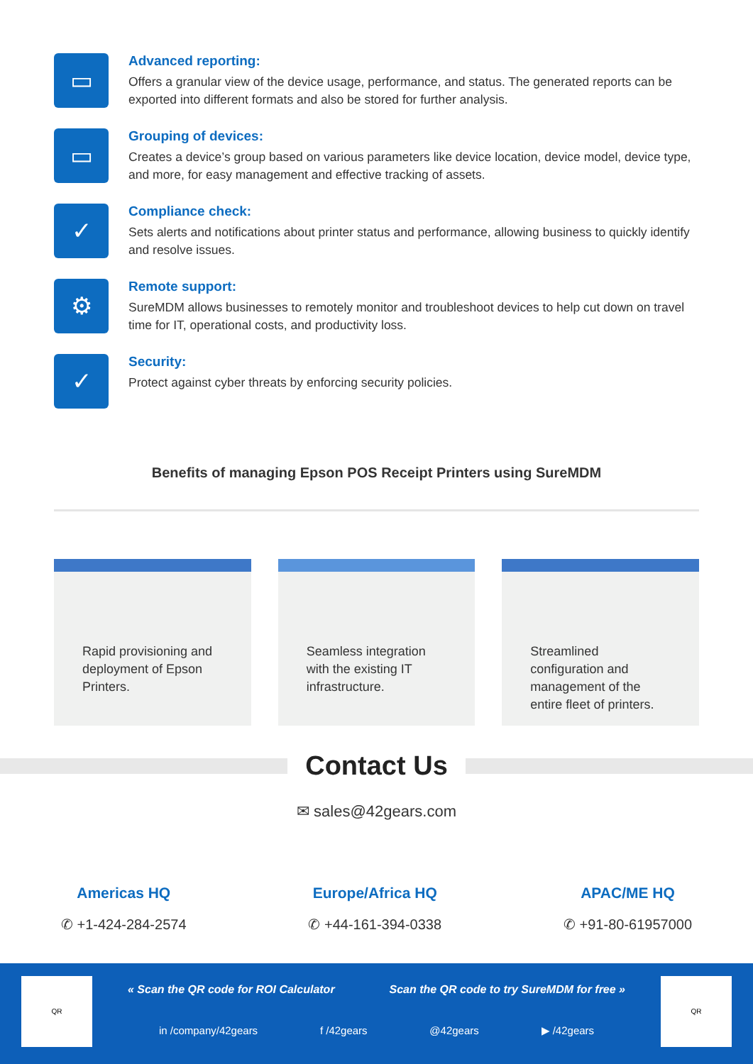▭
Advanced reporting:
Offers a granular view of the device usage, performance, and status. The generated reports can be exported into different formats and also be stored for further analysis.
▭
Grouping of devices:
Creates a device’s group based on various parameters like device location, device model, device type, and more, for easy management and effective tracking of assets.
✓
Compliance check:
Sets alerts and notifications about printer status and performance, allowing business to quickly identify and resolve issues.
⚙
Remote support:
SureMDM allows businesses to remotely monitor and troubleshoot devices to help cut down on travel time for IT, operational costs, and productivity loss.
✓
Security:
Protect against cyber threats by enforcing security policies.
Benefits of managing Epson POS Receipt Printers using SureMDM
Rapid provisioning and deployment of Epson Printers.
Seamless integration with the existing IT infrastructure.
Streamlined configuration and management of the entire fleet of printers.
Contact Us
✉ sales@42gears.com
Americas HQ
✆ +1-424-284-2574
Europe/Africa HQ
✆ +44-161-394-0338
APAC/ME HQ
✆ +91-80-61957000
QR QR
« Scan the QR code for ROI Calculator Scan the QR code to try SureMDM for free »
in /company/42gears f /42gears @42gears ▶ /42gears